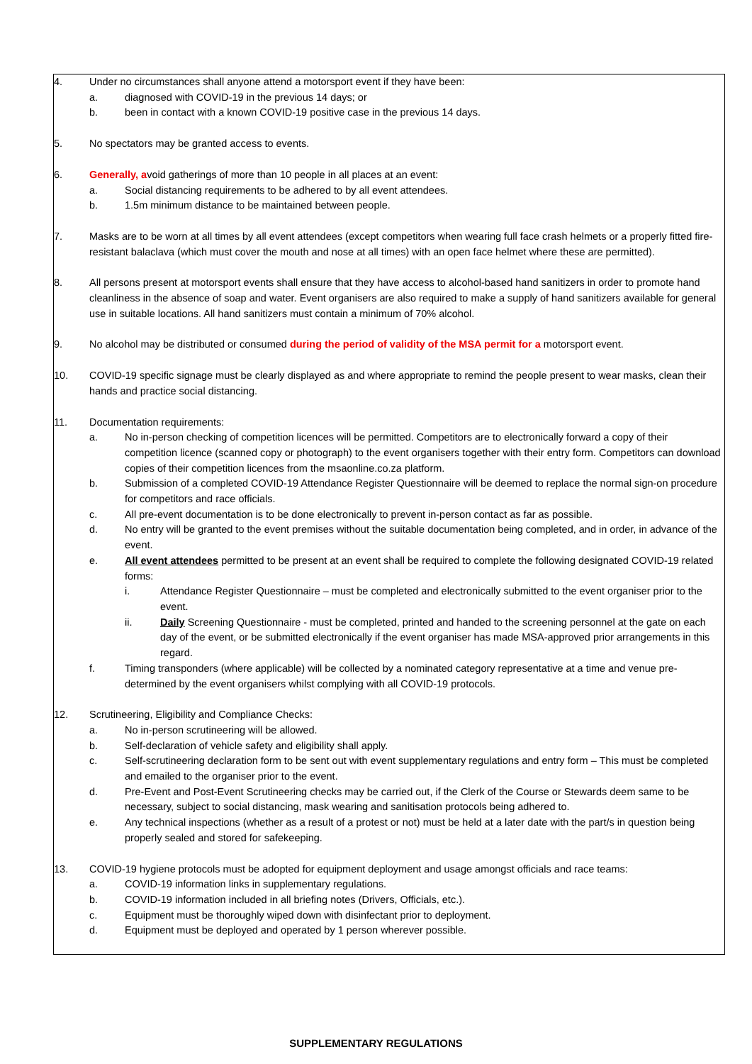4. Under no circumstances shall anyone attend a motorsport event if they have been:
a. diagnosed with COVID-19 in the previous 14 days; or
b. been in contact with a known COVID-19 positive case in the previous 14 days.
5. No spectators may be granted access to events.
6. Generally, avoid gatherings of more than 10 people in all places at an event:
a. Social distancing requirements to be adhered to by all event attendees.
b. 1.5m minimum distance to be maintained between people.
7. Masks are to be worn at all times by all event attendees (except competitors when wearing full face crash helmets or a properly fitted fire-resistant balaclava (which must cover the mouth and nose at all times) with an open face helmet where these are permitted).
8. All persons present at motorsport events shall ensure that they have access to alcohol-based hand sanitizers in order to promote hand cleanliness in the absence of soap and water. Event organisers are also required to make a supply of hand sanitizers available for general use in suitable locations. All hand sanitizers must contain a minimum of 70% alcohol.
9. No alcohol may be distributed or consumed during the period of validity of the MSA permit for a motorsport event.
10. COVID-19 specific signage must be clearly displayed as and where appropriate to remind the people present to wear masks, clean their hands and practice social distancing.
11. Documentation requirements:
a. No in-person checking of competition licences will be permitted. Competitors are to electronically forward a copy of their competition licence (scanned copy or photograph) to the event organisers together with their entry form. Competitors can download copies of their competition licences from the msaonline.co.za platform.
b. Submission of a completed COVID-19 Attendance Register Questionnaire will be deemed to replace the normal sign-on procedure for competitors and race officials.
c. All pre-event documentation is to be done electronically to prevent in-person contact as far as possible.
d. No entry will be granted to the event premises without the suitable documentation being completed, and in order, in advance of the event.
e. All event attendees permitted to be present at an event shall be required to complete the following designated COVID-19 related forms:
i. Attendance Register Questionnaire – must be completed and electronically submitted to the event organiser prior to the event.
ii. Daily Screening Questionnaire - must be completed, printed and handed to the screening personnel at the gate on each day of the event, or be submitted electronically if the event organiser has made MSA-approved prior arrangements in this regard.
f. Timing transponders (where applicable) will be collected by a nominated category representative at a time and venue pre-determined by the event organisers whilst complying with all COVID-19 protocols.
12. Scrutineering, Eligibility and Compliance Checks:
a. No in-person scrutineering will be allowed.
b. Self-declaration of vehicle safety and eligibility shall apply.
c. Self-scrutineering declaration form to be sent out with event supplementary regulations and entry form – This must be completed and emailed to the organiser prior to the event.
d. Pre-Event and Post-Event Scrutineering checks may be carried out, if the Clerk of the Course or Stewards deem same to be necessary, subject to social distancing, mask wearing and sanitisation protocols being adhered to.
e. Any technical inspections (whether as a result of a protest or not) must be held at a later date with the part/s in question being properly sealed and stored for safekeeping.
13. COVID-19 hygiene protocols must be adopted for equipment deployment and usage amongst officials and race teams:
a. COVID-19 information links in supplementary regulations.
b. COVID-19 information included in all briefing notes (Drivers, Officials, etc.).
c. Equipment must be thoroughly wiped down with disinfectant prior to deployment.
d. Equipment must be deployed and operated by 1 person wherever possible.
SUPPLEMENTARY REGULATIONS